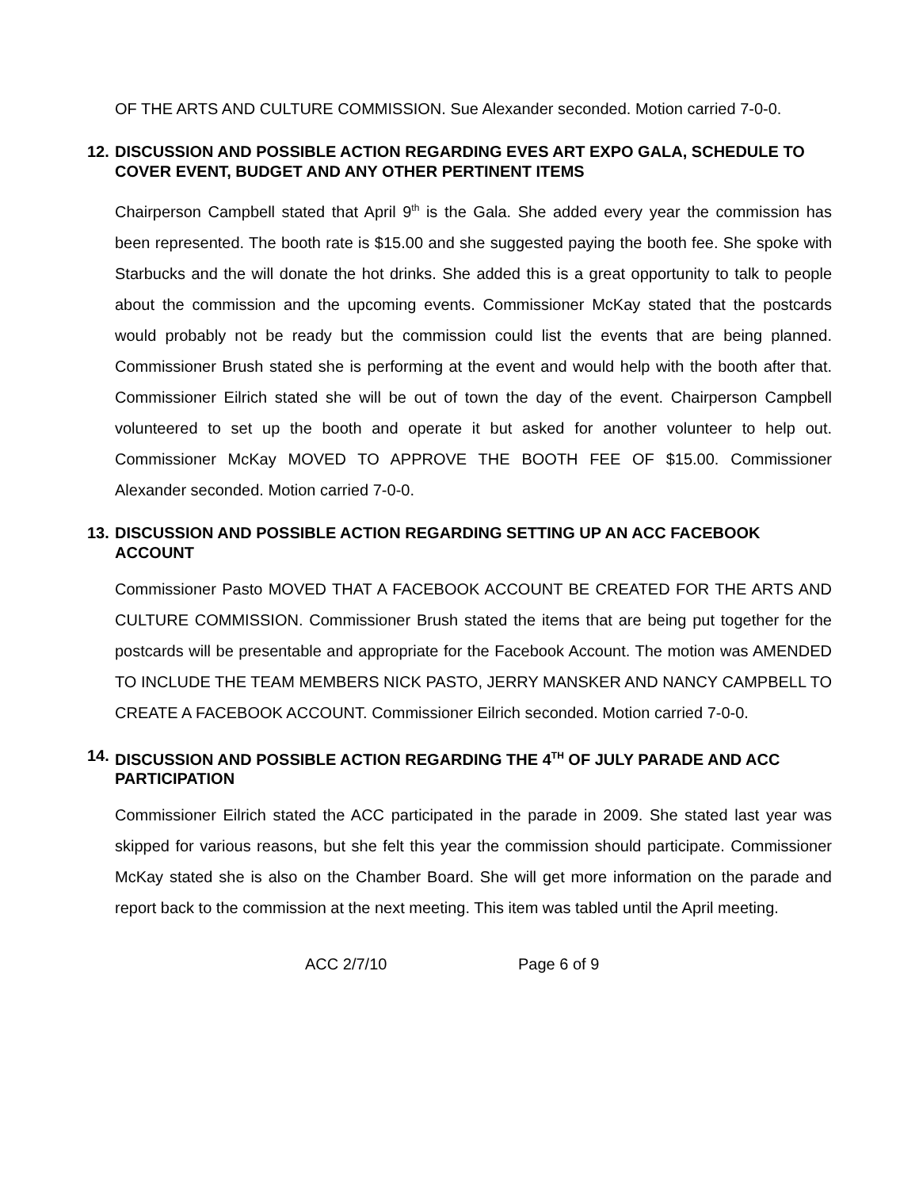OF THE ARTS AND CULTURE COMMISSION. Sue Alexander seconded. Motion carried 7-0-0.
12. DISCUSSION AND POSSIBLE ACTION REGARDING EVES ART EXPO GALA, SCHEDULE TO COVER EVENT, BUDGET AND ANY OTHER PERTINENT ITEMS
Chairperson Campbell stated that April 9<sup>th</sup> is the Gala. She added every year the commission has been represented. The booth rate is $15.00 and she suggested paying the booth fee. She spoke with Starbucks and the will donate the hot drinks. She added this is a great opportunity to talk to people about the commission and the upcoming events. Commissioner McKay stated that the postcards would probably not be ready but the commission could list the events that are being planned. Commissioner Brush stated she is performing at the event and would help with the booth after that. Commissioner Eilrich stated she will be out of town the day of the event. Chairperson Campbell volunteered to set up the booth and operate it but asked for another volunteer to help out. Commissioner McKay MOVED TO APPROVE THE BOOTH FEE OF $15.00. Commissioner Alexander seconded. Motion carried 7-0-0.
13. DISCUSSION AND POSSIBLE ACTION REGARDING SETTING UP AN ACC FACEBOOK ACCOUNT
Commissioner Pasto MOVED THAT A FACEBOOK ACCOUNT BE CREATED FOR THE ARTS AND CULTURE COMMISSION. Commissioner Brush stated the items that are being put together for the postcards will be presentable and appropriate for the Facebook Account. The motion was AMENDED TO INCLUDE THE TEAM MEMBERS NICK PASTO, JERRY MANSKER AND NANCY CAMPBELL TO CREATE A FACEBOOK ACCOUNT. Commissioner Eilrich seconded. Motion carried 7-0-0.
14. DISCUSSION AND POSSIBLE ACTION REGARDING THE 4<sup>TH</sup> OF JULY PARADE AND ACC PARTICIPATION
Commissioner Eilrich stated the ACC participated in the parade in 2009. She stated last year was skipped for various reasons, but she felt this year the commission should participate. Commissioner McKay stated she is also on the Chamber Board. She will get more information on the parade and report back to the commission at the next meeting. This item was tabled until the April meeting.
ACC 2/7/10 Page 6 of 9